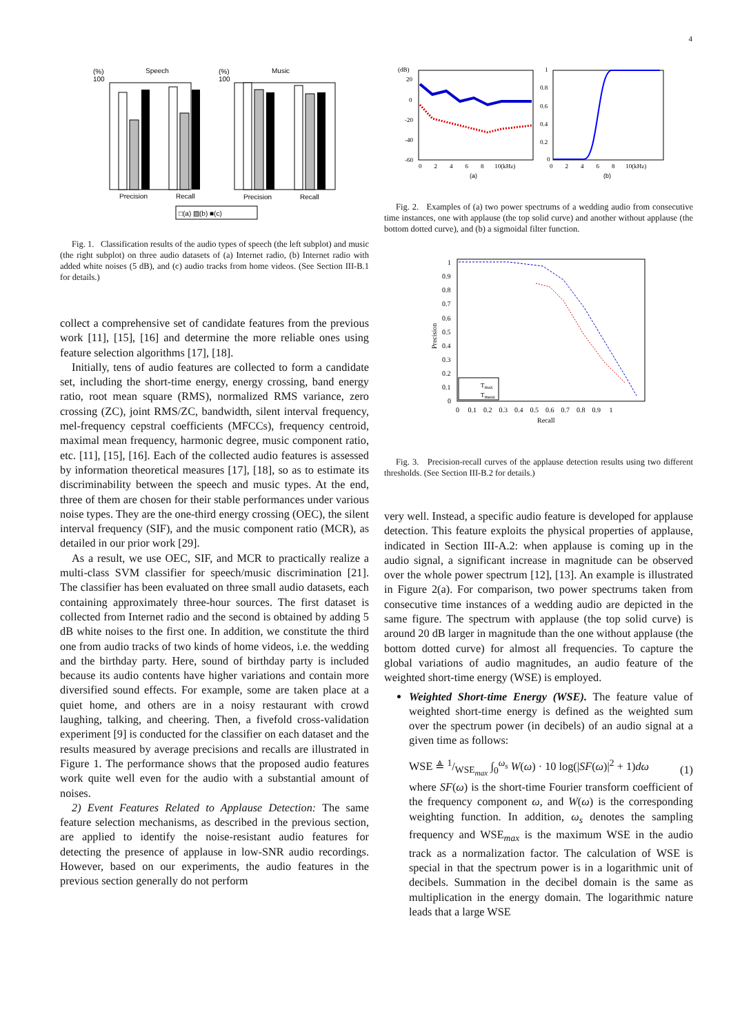4
(%)
100
Speech
Precision
Recall
(%)
100
Music
Precision
Recall
□(a) ▨(b) ■(c)
Fig. 1. Classification results of the audio types of speech (the left subplot) and music (the right subplot) on three audio datasets of (a) Internet radio, (b) Internet radio with added white noises (5 dB), and (c) audio tracks from home videos. (See Section III-B.1 for details.)
collect a comprehensive set of candidate features from the previous work [11], [15], [16] and determine the more reliable ones using feature selection algorithms [17], [18].
Initially, tens of audio features are collected to form a candidate set, including the short-time energy, energy crossing, band energy ratio, root mean square (RMS), normalized RMS variance, zero crossing (ZC), joint RMS/ZC, bandwidth, silent interval frequency, mel-frequency cepstral coefficients (MFCCs), frequency centroid, maximal mean frequency, harmonic degree, music component ratio, etc. [11], [15], [16]. Each of the collected audio features is assessed by information theoretical measures [17], [18], so as to estimate its discriminability between the speech and music types. At the end, three of them are chosen for their stable performances under various noise types. They are the one-third energy crossing (OEC), the silent interval frequency (SIF), and the music component ratio (MCR), as detailed in our prior work [29].
As a result, we use OEC, SIF, and MCR to practically realize a multi-class SVM classifier for speech/music discrimination [21]. The classifier has been evaluated on three small audio datasets, each containing approximately three-hour sources. The first dataset is collected from Internet radio and the second is obtained by adding 5 dB white noises to the first one. In addition, we constitute the third one from audio tracks of two kinds of home videos, i.e. the wedding and the birthday party. Here, sound of birthday party is included because its audio contents have higher variations and contain more diversified sound effects. For example, some are taken place at a quiet home, and others are in a noisy restaurant with crowd laughing, talking, and cheering. Then, a fivefold cross-validation experiment [9] is conducted for the classifier on each dataset and the results measured by average precisions and recalls are illustrated in Figure 1. The performance shows that the proposed audio features work quite well even for the audio with a substantial amount of noises.
2) Event Features Related to Applause Detection: The same feature selection mechanisms, as described in the previous section, are applied to identify the noise-resistant audio features for detecting the presence of applause in low-SNR audio recordings. However, based on our experiments, the audio features in the previous section generally do not perform
(dB)
20
0
-20
-40
-60
0 2 4 6 8 10(kHz)
(a)
1
0.8
0.6
0.4
0.2
0
0 2 4 6 8 10(kHz)
(b)
Fig. 2. Examples of (a) two power spectrums of a wedding audio from consecutive time instances, one with applause (the top solid curve) and another without applause (the bottom dotted curve), and (b) a sigmoidal filter function.
1
0.9
0.8
0.7
0.6
0.5
0.4
0.3
0.2
0.1
0
Precision
Tmax
Tmean
0 0.1 0.2 0.3 0.4 0.5 0.6 0.7 0.8 0.9 1
Recall
Fig. 3. Precision-recall curves of the applause detection results using two different thresholds. (See Section III-B.2 for details.)
very well. Instead, a specific audio feature is developed for applause detection. This feature exploits the physical properties of applause, indicated in Section III-A.2: when applause is coming up in the audio signal, a significant increase in magnitude can be observed over the whole power spectrum [12], [13]. An example is illustrated in Figure 2(a). For comparison, two power spectrums taken from consecutive time instances of a wedding audio are depicted in the same figure. The spectrum with applause (the top solid curve) is around 20 dB larger in magnitude than the one without applause (the bottom dotted curve) for almost all frequencies. To capture the global variations of audio magnitudes, an audio feature of the weighted short-time energy (WSE) is employed.
Weighted Short-time Energy (WSE). The feature value of weighted short-time energy is defined as the weighted sum over the spectrum power (in decibels) of an audio signal at a given time as follows:
WSE ≜ 1/WSE<sub>max</sub> ∫<sub>0</sub><sup>ω<sub>s</sub></sup> W(ω) · 10 log(|SF(ω)|<sup>2</sup> + 1)dω (1)
where SF(ω) is the short-time Fourier transform coefficient of the frequency component ω, and W(ω) is the corresponding weighting function. In addition, ω<sub>s</sub> denotes the sampling frequency and WSE<sub>max</sub> is the maximum WSE in the audio track as a normalization factor. The calculation of WSE is special in that the spectrum power is in a logarithmic unit of decibels. Summation in the decibel domain is the same as multiplication in the energy domain. The logarithmic nature leads that a large WSE